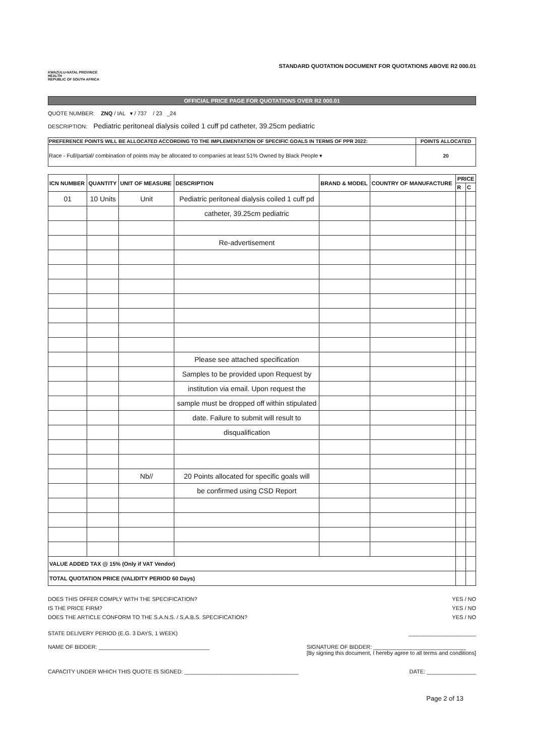KWAZULU-NATAL PROVINCE
HEALTH
REPUBLIC OF SOUTH AFRICA
STANDARD QUOTATION DOCUMENT FOR QUOTATIONS ABOVE R2 000.01
OFFICIAL PRICE PAGE FOR QUOTATIONS OVER R2 000.01
QUOTE NUMBER: ZNQ / IAL ▾ / 737 / 23 _24
DESCRIPTION: Pediatric peritoneal dialysis coiled 1 cuff pd catheter, 39.25cm pediatric
| PREFERENCE POINTS WILL BE ALLOCATED ACCORDING TO THE IMPLEMENTATION OF SPECIFIC GOALS IN TERMS OF PPR 2022: | POINTS ALLOCATED |
| --- | --- |
| Race - Full/partial/ combination of points may be allocated to companies at least 51% Owned by Black People ▾ | 20 |
| ICN NUMBER | QUANTITY | UNIT OF MEASURE | DESCRIPTION | BRAND & MODEL | COUNTRY OF MANUFACTURE | PRICE | |
| --- | --- | --- | --- | --- | --- | --- | --- |
| | | | | | | R | C |
| 01 | 10 Units | Unit | Pediatric peritoneal dialysis coiled 1 cuff pd | | | | |
| | | | catheter, 39.25cm pediatric | | | | |
| | | | Re-advertisement | | | | |
| | | | Please see attached specification | | | | |
| | | | Samples to be provided upon Request by | | | | |
| | | | institution via email. Upon request the | | | | |
| | | | sample must be dropped off within stipulated | | | | |
| | | | date. Failure to submit will result to | | | | |
| | | | disqualification | | | | |
| | | Nb// | 20 Points allocated for specific goals will | | | | |
| | | | be confirmed using CSD Report | | | | |
| VALUE ADDED TAX @ 15% (Only if VAT Vendor) | | | | | | | |
| TOTAL QUOTATION PRICE (VALIDITY PERIOD 60 Days) | | | | | | | |
DOES THIS OFFER COMPLY WITH THE SPECIFICATION? YES / NO
IS THE PRICE FIRM? YES / NO
DOES THE ARTICLE CONFORM TO THE S.A.N.S. / S.A.B.S. SPECIFICATION? YES / NO
STATE DELIVERY PERIOD (E.G. 3 DAYS, 1 WEEK) ______________________
NAME OF BIDDER: ____________________________________ SIGNATURE OF BIDDER: ______________________________
[By signing this document, I hereby agree to all terms and conditions]
CAPACITY UNDER WHICH THIS QUOTE IS SIGNED: _____________________________________ DATE: ________________
Page 2 of 13